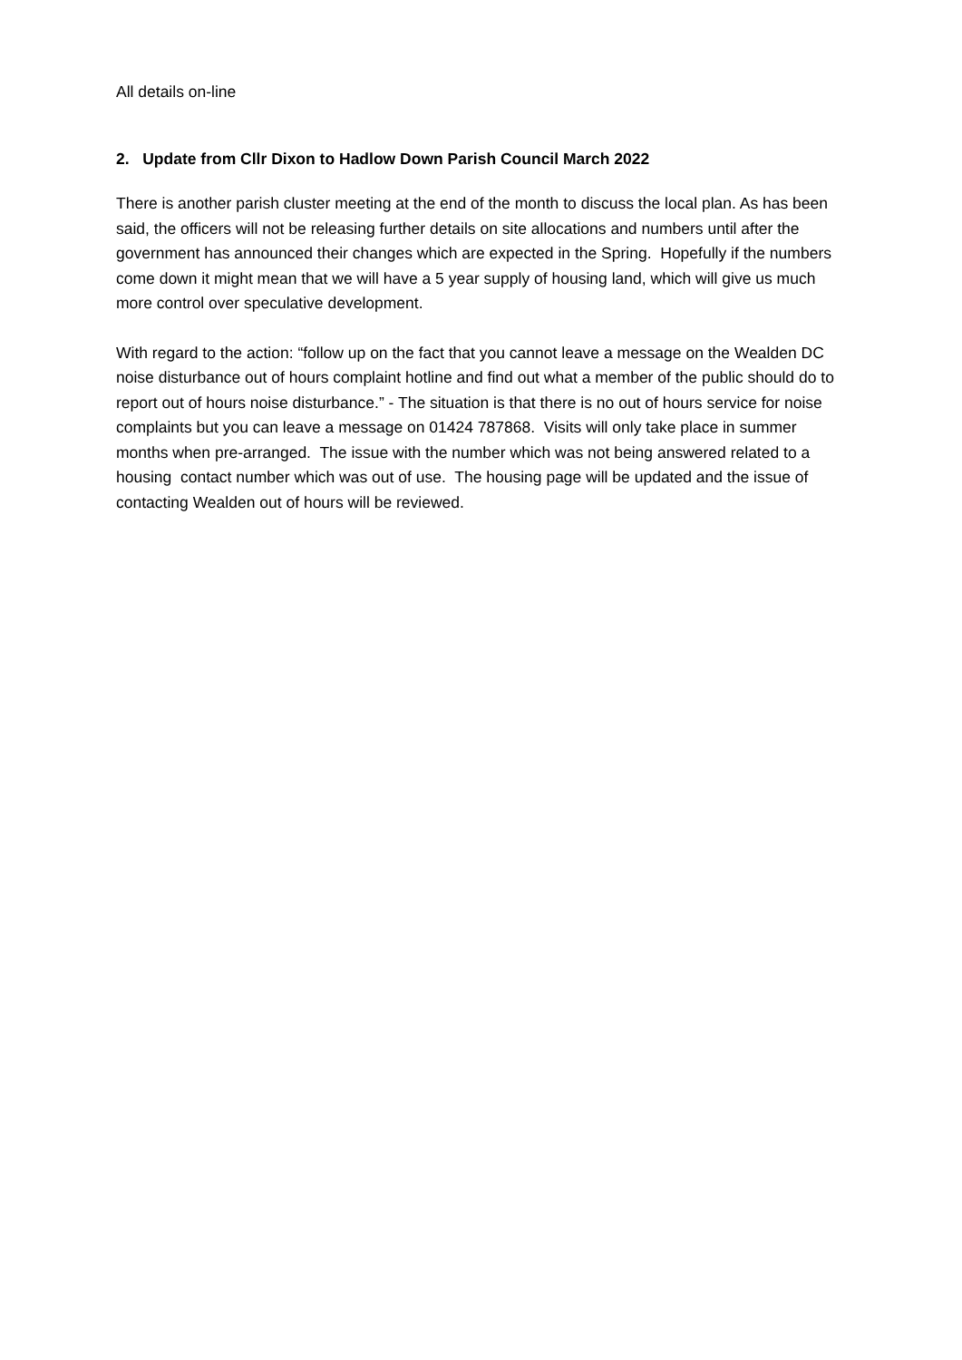All details on-line
2. Update from Cllr Dixon to Hadlow Down Parish Council March 2022
There is another parish cluster meeting at the end of the month to discuss the local plan. As has been said, the officers will not be releasing further details on site allocations and numbers until after the government has announced their changes which are expected in the Spring. Hopefully if the numbers come down it might mean that we will have a 5 year supply of housing land, which will give us much more control over speculative development.
With regard to the action: “follow up on the fact that you cannot leave a message on the Wealden DC noise disturbance out of hours complaint hotline and find out what a member of the public should do to report out of hours noise disturbance.” - The situation is that there is no out of hours service for noise complaints but you can leave a message on 01424 787868. Visits will only take place in summer months when pre-arranged. The issue with the number which was not being answered related to a housing contact number which was out of use. The housing page will be updated and the issue of contacting Wealden out of hours will be reviewed.